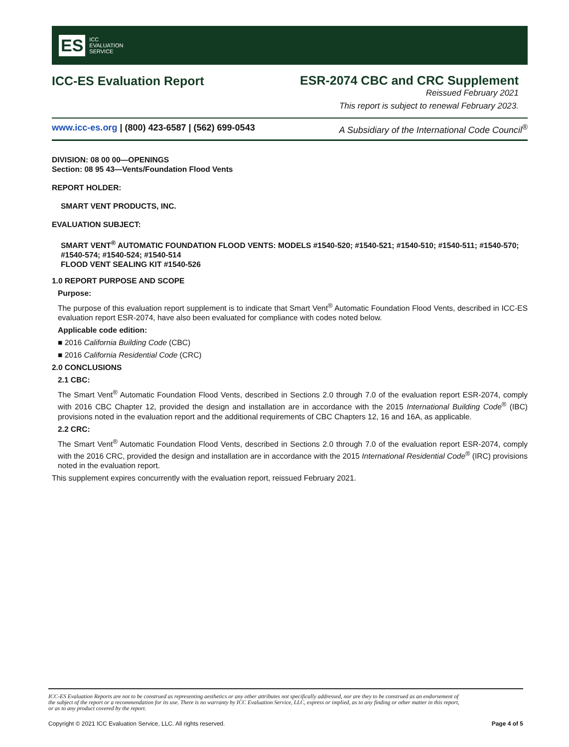ES ICC
EVALUATION
SERVICE
ICC-ES Evaluation Report
ESR-2074 CBC and CRC Supplement
Reissued February 2021
This report is subject to renewal February 2023.
www.icc-es.org | (800) 423-6587 | (562) 699-0543 A Subsidiary of the International Code Council<sup>®</sup>
DIVISION: 08 00 00—OPENINGS
Section: 08 95 43—Vents/Foundation Flood Vents
REPORT HOLDER:
SMART VENT PRODUCTS, INC.
EVALUATION SUBJECT:
SMART VENT<sup>®</sup> AUTOMATIC FOUNDATION FLOOD VENTS: MODELS #1540-520; #1540-521; #1540-510; #1540-511; #1540-570; #1540-574; #1540-524; #1540-514
FLOOD VENT SEALING KIT #1540-526
1.0 REPORT PURPOSE AND SCOPE
Purpose:
The purpose of this evaluation report supplement is to indicate that Smart Vent<sup>®</sup> Automatic Foundation Flood Vents, described in ICC-ES evaluation report ESR-2074, have also been evaluated for compliance with codes noted below.
Applicable code edition:
■ 2016 California Building Code (CBC)
■ 2016 California Residential Code (CRC)
2.0 CONCLUSIONS
2.1 CBC:
The Smart Vent<sup>®</sup> Automatic Foundation Flood Vents, described in Sections 2.0 through 7.0 of the evaluation report ESR-2074, comply with 2016 CBC Chapter 12, provided the design and installation are in accordance with the 2015 International Building Code<sup>®</sup> (IBC) provisions noted in the evaluation report and the additional requirements of CBC Chapters 12, 16 and 16A, as applicable.
2.2 CRC:
The Smart Vent<sup>®</sup> Automatic Foundation Flood Vents, described in Sections 2.0 through 7.0 of the evaluation report ESR-2074, comply with the 2016 CRC, provided the design and installation are in accordance with the 2015 International Residential Code<sup>®</sup> (IRC) provisions noted in the evaluation report.
This supplement expires concurrently with the evaluation report, reissued February 2021.
ICC-ES Evaluation Reports are not to be construed as representing aesthetics or any other attributes not specifically addressed, nor are they to be construed as an endorsement of the subject of the report or a recommendation for its use. There is no warranty by ICC Evaluation Service, LLC, express or implied, as to any finding or other matter in this report, or as to any product covered by the report.
Copyright © 2021 ICC Evaluation Service, LLC. All rights reserved. Page 4 of 5